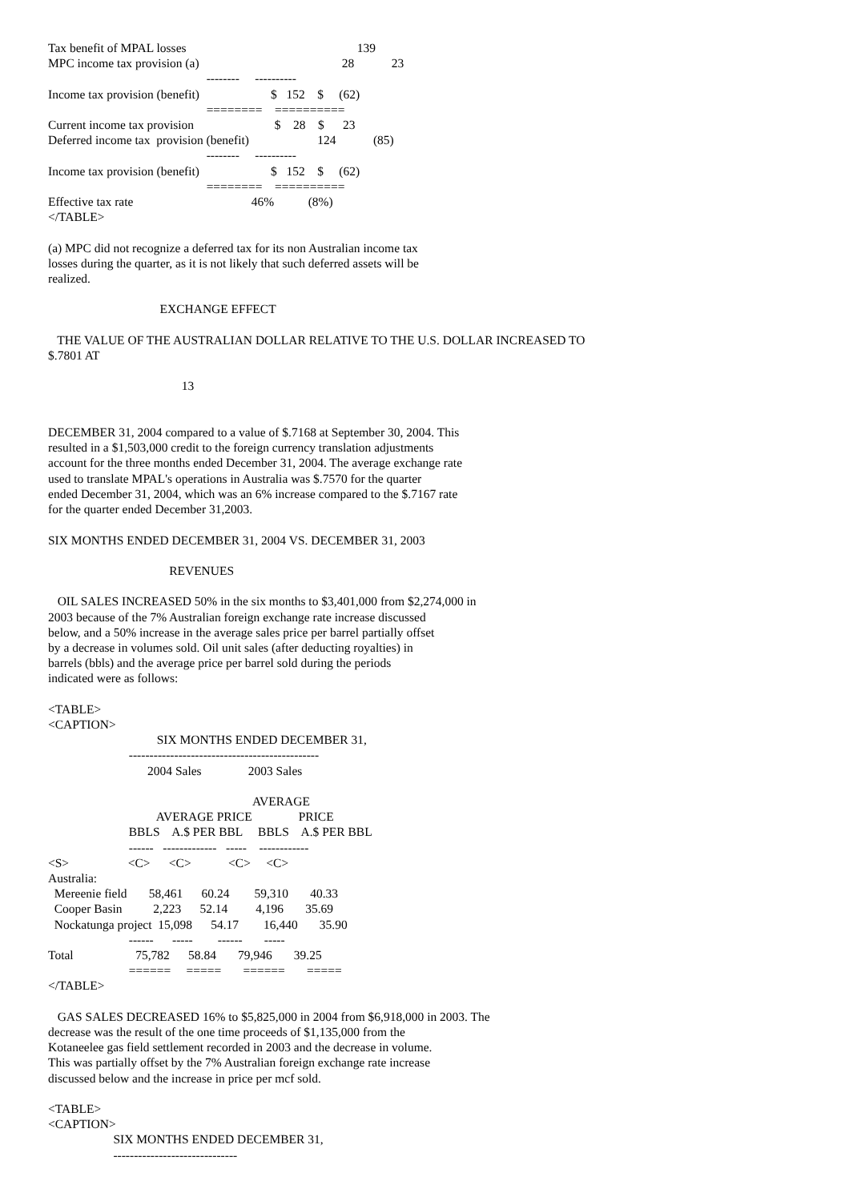Tax benefit of MPAL losses                                                       139
MPC income tax provision (a)                                              28            23
                                                   --------     ----------
Income tax provision (benefit)                       $   152    $     (62)
                                                   ========    ==========
Current income tax provision                          $    28    $      23
Deferred income tax  provision (benefit)                      124            (85)
                                                   --------     ----------
Income tax provision (benefit)                       $   152    $     (62)
                                                   ========    ==========
Effective tax rate                                      46%           (8%)
</TABLE>

(a) MPC did not recognize a deferred tax for its non Australian income tax
losses during the quarter, as it is not likely that such deferred assets will be
realized.

                                    EXCHANGE EFFECT

   THE VALUE OF THE AUSTRALIAN DOLLAR RELATIVE TO THE U.S. DOLLAR INCREASED TO
$.7801 AT

                                           13


DECEMBER 31, 2004 compared to a value of $.7168 at September 30, 2004. This
resulted in a $1,503,000 credit to the foreign currency translation adjustments
account for the three months ended December 31, 2004. The average exchange rate
used to translate MPAL's operations in Australia was $.7570 for the quarter
ended December 31, 2004, which was an 6% increase compared to the $.7167 rate
for the quarter ended December 31,2003.

SIX MONTHS ENDED DECEMBER 31, 2004 VS. DECEMBER 31, 2003

                                       REVENUES

   OIL SALES INCREASED 50% in the six months to $3,401,000 from $2,274,000 in
2003 because of the 7% Australian foreign exchange rate increase discussed
below, and a 50% increase in the average sales price per barrel partially offset
by a decrease in volumes sold. Oil unit sales (after deducting royalties) in
barrels (bbls) and the average price per barrel sold during the periods
indicated were as follows:

<TABLE>
<CAPTION>
                                   SIX MONTHS ENDED DECEMBER 31,
                          ----------------------------------------------
                                2004 Sales               2003 Sales

                                                                  AVERAGE
                                   AVERAGE PRICE               PRICE
                          BBLS    A.$ PER BBL     BBLS    A.$ PER BBL
                          ------   -------------   -----    ------------
<S>                   <C>      <C>            <C>     <C>
Australia:
  Mereenie field       58,461      60.24        59,310       40.33
  Cooper Basin          2,223      52.14         4,196       35.69
  Nockatunga project  15,098      54.17        16,440       35.90
                          ------      -----        ------       -----
Total                    75,782      58.84       79,946       39.25
                          ======     =====       ======       =====
</TABLE>

   GAS SALES DECREASED 16% to $5,825,000 in 2004 from $6,918,000 in 2003. The
decrease was the result of the one time proceeds of $1,135,000 from the
Kotaneelee gas field settlement recorded in 2003 and the decrease in volume.
This was partially offset by the 7% Australian foreign exchange rate increase
discussed below and the increase in price per mcf sold.

<TABLE>
<CAPTION>
                     SIX MONTHS ENDED DECEMBER 31,
                     ------------------------------